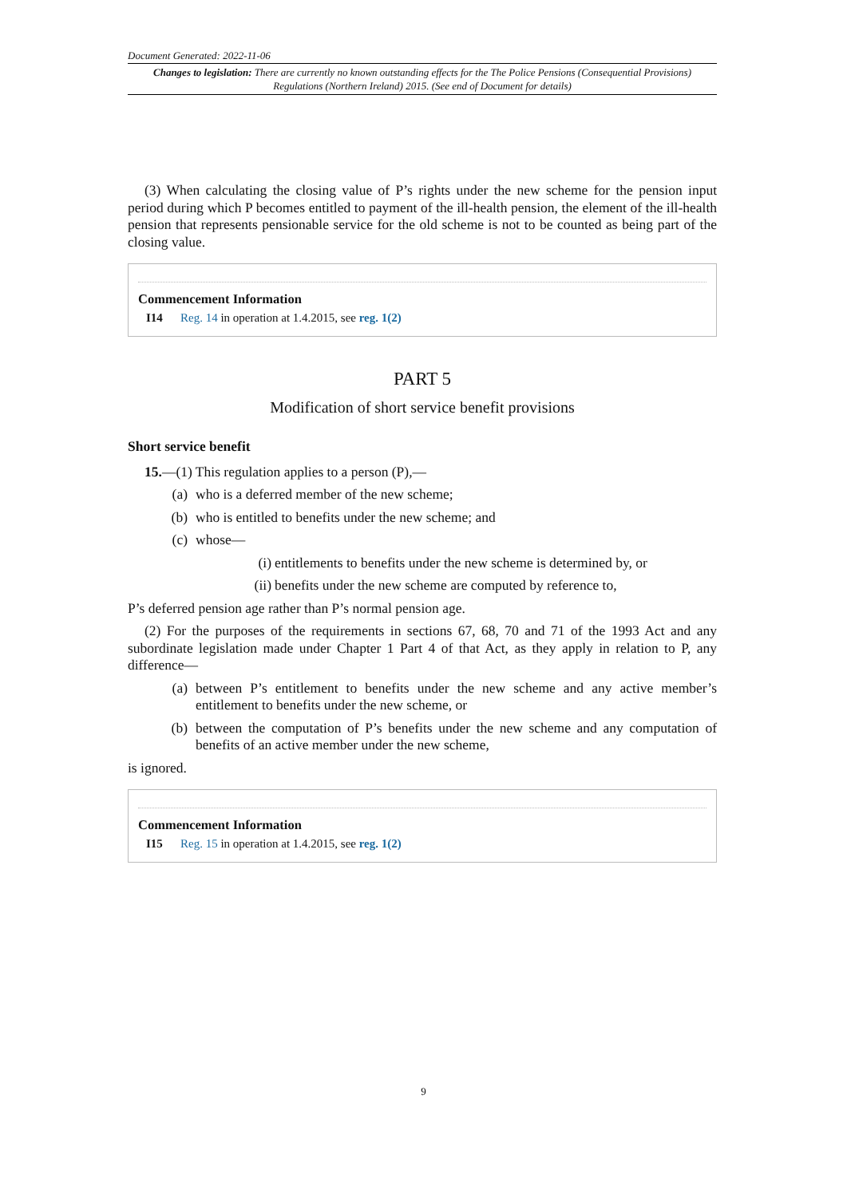Document Generated: 2022-11-06
Changes to legislation: There are currently no known outstanding effects for the The Police Pensions (Consequential Provisions) Regulations (Northern Ireland) 2015. (See end of Document for details)
(3) When calculating the closing value of P’s rights under the new scheme for the pension input period during which P becomes entitled to payment of the ill-health pension, the element of the ill-health pension that represents pensionable service for the old scheme is not to be counted as being part of the closing value.
Commencement Information
I14 Reg. 14 in operation at 1.4.2015, see reg. 1(2)
PART 5
Modification of short service benefit provisions
Short service benefit
15.—(1) This regulation applies to a person (P),—
(a) who is a deferred member of the new scheme;
(b) who is entitled to benefits under the new scheme; and
(c) whose—
(i) entitlements to benefits under the new scheme is determined by, or
(ii) benefits under the new scheme are computed by reference to,
P’s deferred pension age rather than P’s normal pension age.
(2) For the purposes of the requirements in sections 67, 68, 70 and 71 of the 1993 Act and any subordinate legislation made under Chapter 1 Part 4 of that Act, as they apply in relation to P, any difference—
(a) between P’s entitlement to benefits under the new scheme and any active member’s entitlement to benefits under the new scheme, or
(b) between the computation of P’s benefits under the new scheme and any computation of benefits of an active member under the new scheme,
is ignored.
Commencement Information
I15 Reg. 15 in operation at 1.4.2015, see reg. 1(2)
9